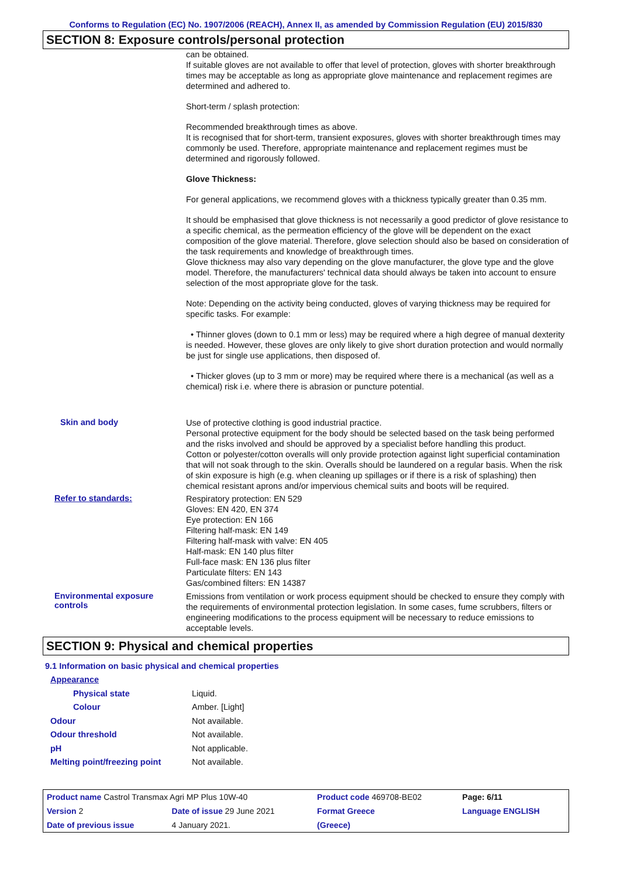Conforms to Regulation (EC) No. 1907/2006 (REACH), Annex II, as amended by Commission Regulation (EU) 2015/830
SECTION 8: Exposure controls/personal protection
can be obtained.
If suitable gloves are not available to offer that level of protection, gloves with shorter breakthrough times may be acceptable as long as appropriate glove maintenance and replacement regimes are determined and adhered to.
Short-term / splash protection:
Recommended breakthrough times as above.
It is recognised that for short-term, transient exposures, gloves with shorter breakthrough times may commonly be used. Therefore, appropriate maintenance and replacement regimes must be determined and rigorously followed.
Glove Thickness:
For general applications, we recommend gloves with a thickness typically greater than 0.35 mm.
It should be emphasised that glove thickness is not necessarily a good predictor of glove resistance to a specific chemical, as the permeation efficiency of the glove will be dependent on the exact composition of the glove material. Therefore, glove selection should also be based on consideration of the task requirements and knowledge of breakthrough times.
Glove thickness may also vary depending on the glove manufacturer, the glove type and the glove model. Therefore, the manufacturers' technical data should always be taken into account to ensure selection of the most appropriate glove for the task.
Note: Depending on the activity being conducted, gloves of varying thickness may be required for specific tasks. For example:
• Thinner gloves (down to 0.1 mm or less) may be required where a high degree of manual dexterity is needed. However, these gloves are only likely to give short duration protection and would normally be just for single use applications, then disposed of.
• Thicker gloves (up to 3 mm or more) may be required where there is a mechanical (as well as a chemical) risk i.e. where there is abrasion or puncture potential.
Skin and body
Use of protective clothing is good industrial practice.
Personal protective equipment for the body should be selected based on the task being performed and the risks involved and should be approved by a specialist before handling this product.
Cotton or polyester/cotton overalls will only provide protection against light superficial contamination that will not soak through to the skin. Overalls should be laundered on a regular basis. When the risk of skin exposure is high (e.g. when cleaning up spillages or if there is a risk of splashing) then chemical resistant aprons and/or impervious chemical suits and boots will be required.
Refer to standards:
Respiratory protection: EN 529
Gloves: EN 420, EN 374
Eye protection: EN 166
Filtering half-mask: EN 149
Filtering half-mask with valve: EN 405
Half-mask: EN 140 plus filter
Full-face mask: EN 136 plus filter
Particulate filters: EN 143
Gas/combined filters: EN 14387
Environmental exposure controls
Emissions from ventilation or work process equipment should be checked to ensure they comply with the requirements of environmental protection legislation. In some cases, fume scrubbers, filters or engineering modifications to the process equipment will be necessary to reduce emissions to acceptable levels.
SECTION 9: Physical and chemical properties
9.1 Information on basic physical and chemical properties
Appearance
Physical state Liquid.
Colour Amber. [Light]
Odour Not available.
Odour threshold Not available.
pH Not applicable.
Melting point/freezing point Not available.
| Product name Castrol Transmax Agri MP Plus 10W-40 | | Product code 469708-BE02 | | Page: 6/11 |
| Version 2 | Date of issue 29 June 2021 | Format Greece | Language ENGLISH | |
| Date of previous issue | 4 January 2021. | (Greece) | | |